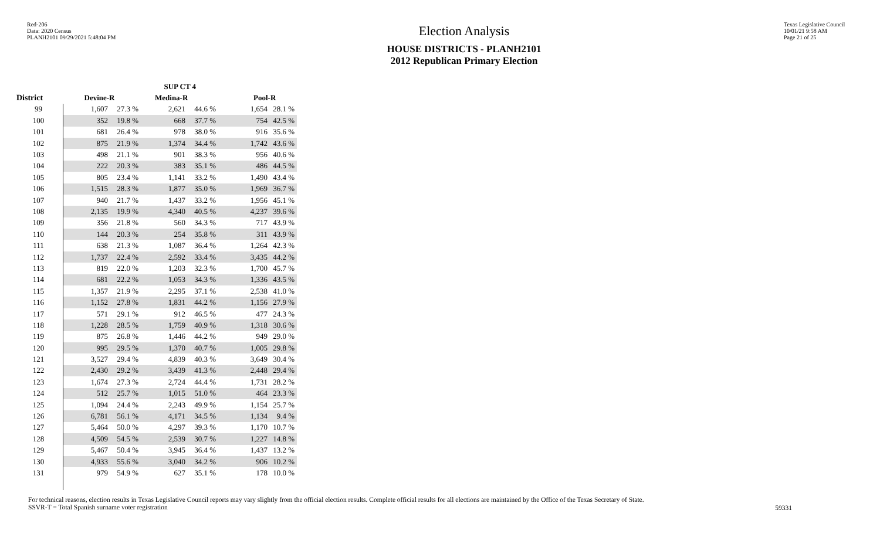Red-206
Data: 2020 Census
PLANH2101 09/29/2021 5:48:04 PM
Election Analysis
HOUSE DISTRICTS - PLANH2101
2012 Republican Primary Election
Texas Legislative Council
10/01/21 9:58 AM
Page 21 of 25
| | SUP CT 4 | | | | | |
| --- | --- | --- | --- | --- | --- | --- |
| District | Devine-R | | Medina-R | | Pool-R | |
| 99 | 1,607 | 27.3 % | 2,621 | 44.6 % | 1,654 | 28.1 % |
| 100 | 352 | 19.8 % | 668 | 37.7 % | 754 | 42.5 % |
| 101 | 681 | 26.4 % | 978 | 38.0 % | 916 | 35.6 % |
| 102 | 875 | 21.9 % | 1,374 | 34.4 % | 1,742 | 43.6 % |
| 103 | 498 | 21.1 % | 901 | 38.3 % | 956 | 40.6 % |
| 104 | 222 | 20.3 % | 383 | 35.1 % | 486 | 44.5 % |
| 105 | 805 | 23.4 % | 1,141 | 33.2 % | 1,490 | 43.4 % |
| 106 | 1,515 | 28.3 % | 1,877 | 35.0 % | 1,969 | 36.7 % |
| 107 | 940 | 21.7 % | 1,437 | 33.2 % | 1,956 | 45.1 % |
| 108 | 2,135 | 19.9 % | 4,340 | 40.5 % | 4,237 | 39.6 % |
| 109 | 356 | 21.8 % | 560 | 34.3 % | 717 | 43.9 % |
| 110 | 144 | 20.3 % | 254 | 35.8 % | 311 | 43.9 % |
| 111 | 638 | 21.3 % | 1,087 | 36.4 % | 1,264 | 42.3 % |
| 112 | 1,737 | 22.4 % | 2,592 | 33.4 % | 3,435 | 44.2 % |
| 113 | 819 | 22.0 % | 1,203 | 32.3 % | 1,700 | 45.7 % |
| 114 | 681 | 22.2 % | 1,053 | 34.3 % | 1,336 | 43.5 % |
| 115 | 1,357 | 21.9 % | 2,295 | 37.1 % | 2,538 | 41.0 % |
| 116 | 1,152 | 27.8 % | 1,831 | 44.2 % | 1,156 | 27.9 % |
| 117 | 571 | 29.1 % | 912 | 46.5 % | 477 | 24.3 % |
| 118 | 1,228 | 28.5 % | 1,759 | 40.9 % | 1,318 | 30.6 % |
| 119 | 875 | 26.8 % | 1,446 | 44.2 % | 949 | 29.0 % |
| 120 | 995 | 29.5 % | 1,370 | 40.7 % | 1,005 | 29.8 % |
| 121 | 3,527 | 29.4 % | 4,839 | 40.3 % | 3,649 | 30.4 % |
| 122 | 2,430 | 29.2 % | 3,439 | 41.3 % | 2,448 | 29.4 % |
| 123 | 1,674 | 27.3 % | 2,724 | 44.4 % | 1,731 | 28.2 % |
| 124 | 512 | 25.7 % | 1,015 | 51.0 % | 464 | 23.3 % |
| 125 | 1,094 | 24.4 % | 2,243 | 49.9 % | 1,154 | 25.7 % |
| 126 | 6,781 | 56.1 % | 4,171 | 34.5 % | 1,134 | 9.4 % |
| 127 | 5,464 | 50.0 % | 4,297 | 39.3 % | 1,170 | 10.7 % |
| 128 | 4,509 | 54.5 % | 2,539 | 30.7 % | 1,227 | 14.8 % |
| 129 | 5,467 | 50.4 % | 3,945 | 36.4 % | 1,437 | 13.2 % |
| 130 | 4,933 | 55.6 % | 3,040 | 34.2 % | 906 | 10.2 % |
| 131 | 979 | 54.9 % | 627 | 35.1 % | 178 | 10.0 % |
For technical reasons, election results in Texas Legislative Council reports may vary slightly from the official election results. Complete official results for all elections are maintained by the Office of the Texas Secretary of State.
SSVR-T = Total Spanish surname voter registration
59331